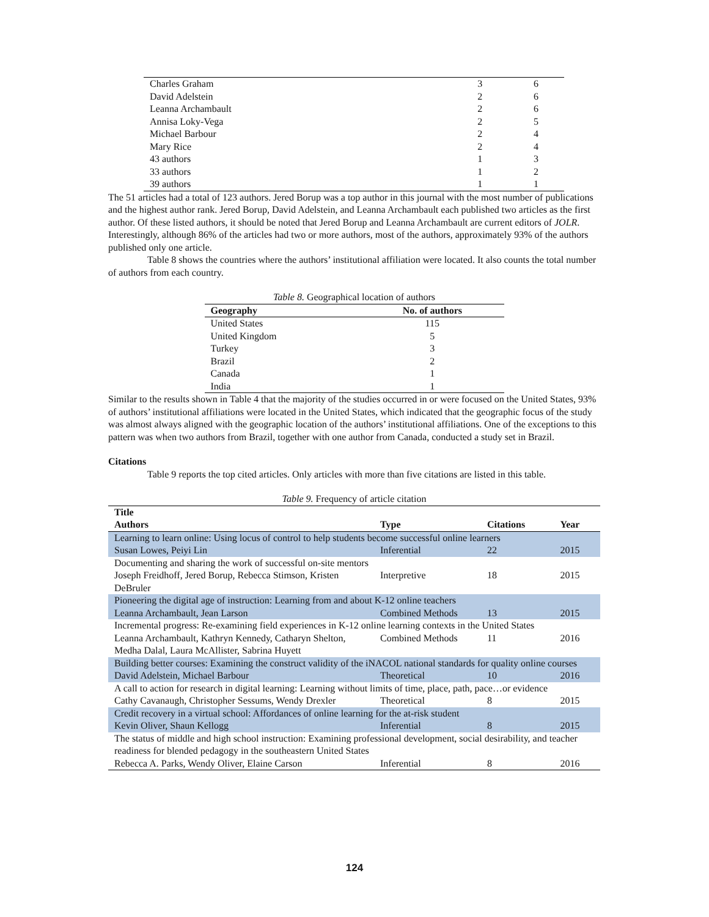| Charles Graham | 3 | 6 |
| David Adelstein | 2 | 6 |
| Leanna Archambault | 2 | 6 |
| Annisa Loky-Vega | 2 | 5 |
| Michael Barbour | 2 | 4 |
| Mary Rice | 2 | 4 |
| 43 authors | 1 | 3 |
| 33 authors | 1 | 2 |
| 39 authors | 1 | 1 |
The 51 articles had a total of 123 authors. Jered Borup was a top author in this journal with the most number of publications and the highest author rank. Jered Borup, David Adelstein, and Leanna Archambault each published two articles as the first author. Of these listed authors, it should be noted that Jered Borup and Leanna Archambault are current editors of JOLR. Interestingly, although 86% of the articles had two or more authors, most of the authors, approximately 93% of the authors published only one article.
Table 8 shows the countries where the authors’ institutional affiliation were located. It also counts the total number of authors from each country.
Table 8. Geographical location of authors
| Geography | No. of authors |
| --- | --- |
| United States | 115 |
| United Kingdom | 5 |
| Turkey | 3 |
| Brazil | 2 |
| Canada | 1 |
| India | 1 |
Similar to the results shown in Table 4 that the majority of the studies occurred in or were focused on the United States, 93% of authors’ institutional affiliations were located in the United States, which indicated that the geographic focus of the study was almost always aligned with the geographic location of the authors’ institutional affiliations. One of the exceptions to this pattern was when two authors from Brazil, together with one author from Canada, conducted a study set in Brazil.
Citations
Table 9 reports the top cited articles. Only articles with more than five citations are listed in this table.
Table 9. Frequency of article citation
| Title Authors | Type | Citations | Year |
| --- | --- | --- | --- |
| Learning to learn online: Using locus of control to help students become successful online learners | | | |
| Susan Lowes, Peiyi Lin | Inferential | 22 | 2015 |
| Documenting and sharing the work of successful on-site mentors | | | |
| Joseph Freidhoff, Jered Borup, Rebecca Stimson, Kristen DeBruler | Interpretive | 18 | 2015 |
| Pioneering the digital age of instruction: Learning from and about K-12 online teachers | | | |
| Leanna Archambault, Jean Larson | Combined Methods | 13 | 2015 |
| Incremental progress: Re-examining field experiences in K-12 online learning contexts in the United States | | | |
| Leanna Archambault, Kathryn Kennedy, Catharyn Shelton, Medha Dalal, Laura McAllister, Sabrina Huyett | Combined Methods | 11 | 2016 |
| Building better courses: Examining the construct validity of the iNACOL national standards for quality online courses | | | |
| David Adelstein, Michael Barbour | Theoretical | 10 | 2016 |
| A call to action for research in digital learning: Learning without limits of time, place, path, pace…or evidence | | | |
| Cathy Cavanaugh, Christopher Sessums, Wendy Drexler | Theoretical | 8 | 2015 |
| Credit recovery in a virtual school: Affordances of online learning for the at-risk student | | | |
| Kevin Oliver, Shaun Kellogg | Inferential | 8 | 2015 |
| The status of middle and high school instruction: Examining professional development, social desirability, and teacher readiness for blended pedagogy in the southeastern United States | | | |
| Rebecca A. Parks, Wendy Oliver, Elaine Carson | Inferential | 8 | 2016 |
124